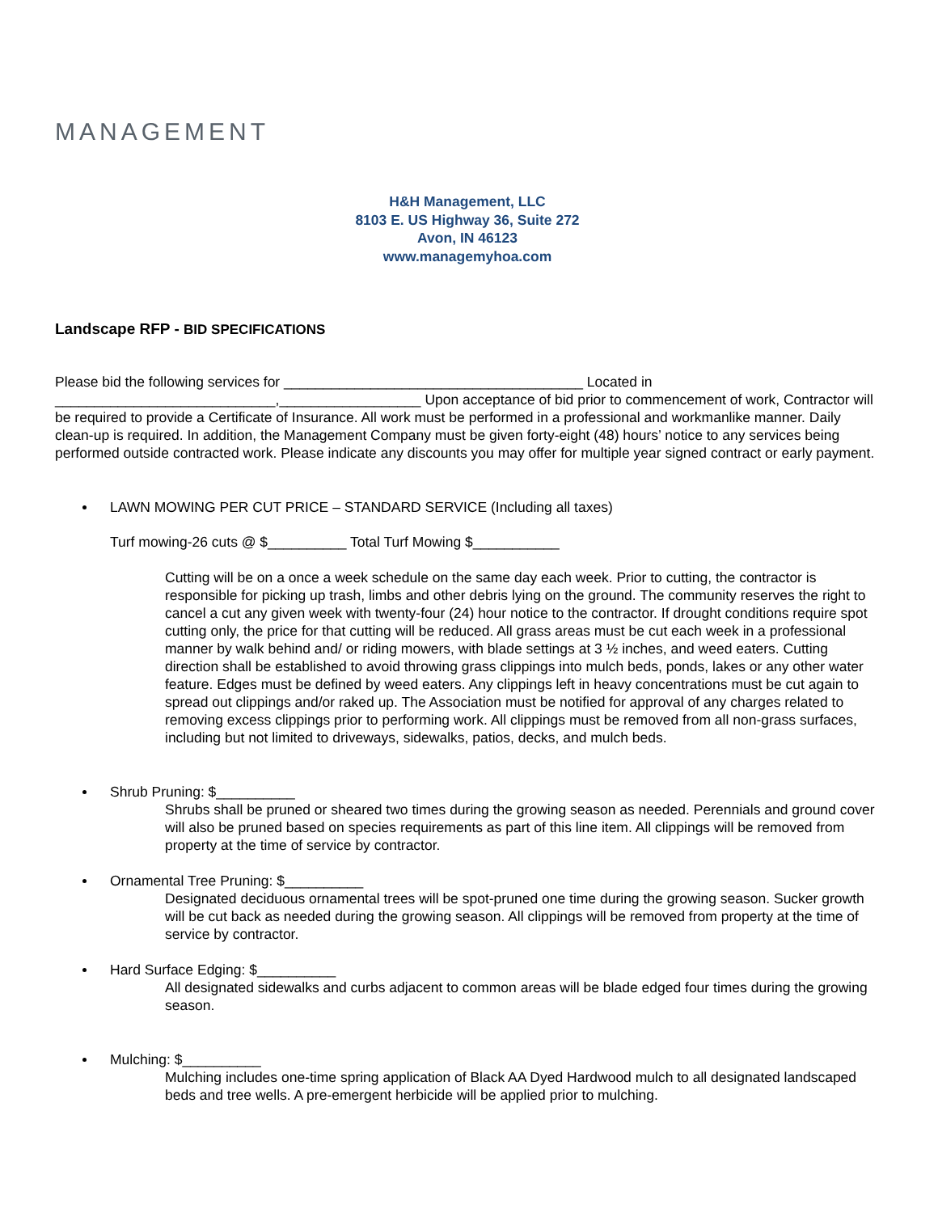MANAGEMENT
H&H Management, LLC
8103 E. US Highway 36, Suite 272
Avon, IN 46123
www.managemyhoa.com
Landscape RFP - BID SPECIFICATIONS
Please bid the following services for ______________________________________ Located in ____________________________,__________________ Upon acceptance of bid prior to commencement of work, Contractor will be required to provide a Certificate of Insurance. All work must be performed in a professional and workmanlike manner. Daily clean-up is required. In addition, the Management Company must be given forty-eight (48) hours’ notice to any services being performed outside contracted work. Please indicate any discounts you may offer for multiple year signed contract or early payment.
LAWN MOWING PER CUT PRICE – STANDARD SERVICE (Including all taxes)
Turf mowing-26 cuts @ $__________ Total Turf Mowing $___________
Cutting will be on a once a week schedule on the same day each week. Prior to cutting, the contractor is responsible for picking up trash, limbs and other debris lying on the ground. The community reserves the right to cancel a cut any given week with twenty-four (24) hour notice to the contractor. If drought conditions require spot cutting only, the price for that cutting will be reduced. All grass areas must be cut each week in a professional manner by walk behind and/ or riding mowers, with blade settings at 3 ½ inches, and weed eaters. Cutting direction shall be established to avoid throwing grass clippings into mulch beds, ponds, lakes or any other water feature. Edges must be defined by weed eaters. Any clippings left in heavy concentrations must be cut again to spread out clippings and/or raked up. The Association must be notified for approval of any charges related to removing excess clippings prior to performing work. All clippings must be removed from all non-grass surfaces, including but not limited to driveways, sidewalks, patios, decks, and mulch beds.
Shrub Pruning: $__________
Shrubs shall be pruned or sheared two times during the growing season as needed. Perennials and ground cover will also be pruned based on species requirements as part of this line item. All clippings will be removed from property at the time of service by contractor.
Ornamental Tree Pruning: $__________
Designated deciduous ornamental trees will be spot-pruned one time during the growing season. Sucker growth will be cut back as needed during the growing season. All clippings will be removed from property at the time of service by contractor.
Hard Surface Edging: $__________
All designated sidewalks and curbs adjacent to common areas will be blade edged four times during the growing season.
Mulching: $__________
Mulching includes one-time spring application of Black AA Dyed Hardwood mulch to all designated landscaped beds and tree wells. A pre-emergent herbicide will be applied prior to mulching.